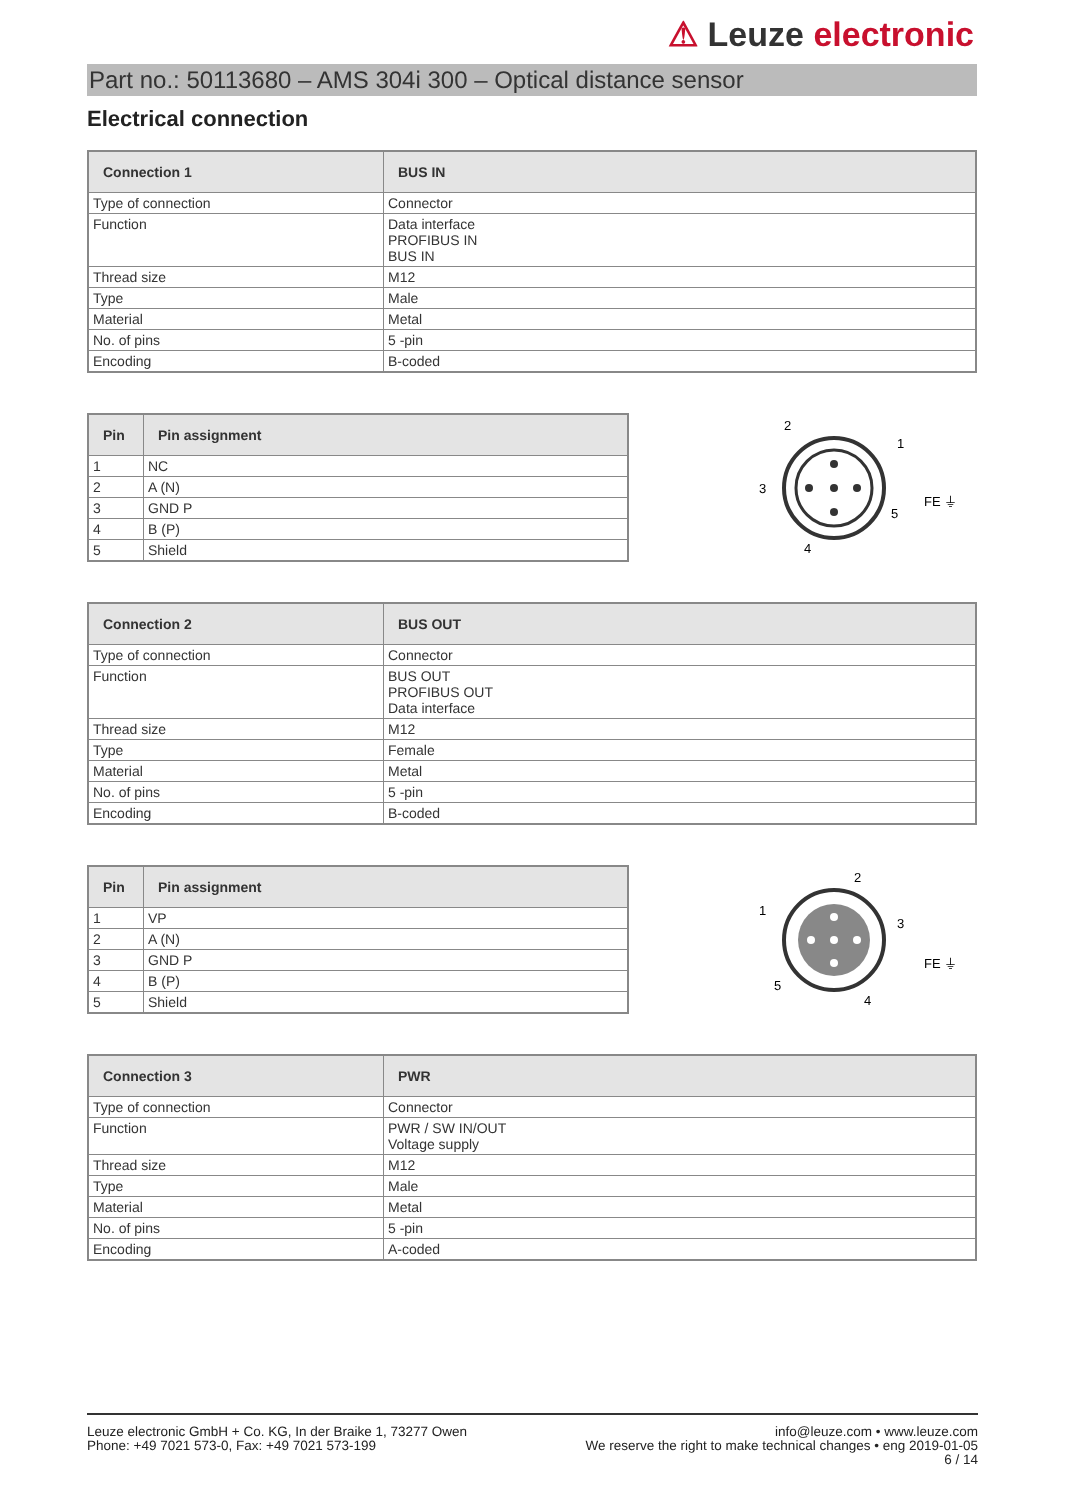⚠ Leuze electronic
Part no.: 50113680 – AMS 304i 300 – Optical distance sensor
Electrical connection
| Connection 1 | BUS IN |
| --- | --- |
| Type of connection | Connector |
| Function | Data interface PROFIBUS IN BUS IN |
| Thread size | M12 |
| Type | Male |
| Material | Metal |
| No. of pins | 5 -pin |
| Encoding | B-coded |
| Pin | Pin assignment |
| --- | --- |
| 1 | NC |
| 2 | A (N) |
| 3 | GND P |
| 4 | B (P) |
| 5 | Shield |
2
1
3
4
5
FE ⏚
| Connection 2 | BUS OUT |
| --- | --- |
| Type of connection | Connector |
| Function | BUS OUT PROFIBUS OUT Data interface |
| Thread size | M12 |
| Type | Female |
| Material | Metal |
| No. of pins | 5 -pin |
| Encoding | B-coded |
| Pin | Pin assignment |
| --- | --- |
| 1 | VP |
| 2 | A (N) |
| 3 | GND P |
| 4 | B (P) |
| 5 | Shield |
2
1
3
4
5
FE ⏚
| Connection 3 | PWR |
| --- | --- |
| Type of connection | Connector |
| Function | PWR / SW IN/OUT Voltage supply |
| Thread size | M12 |
| Type | Male |
| Material | Metal |
| No. of pins | 5 -pin |
| Encoding | A-coded |
Leuze electronic GmbH + Co. KG, In der Braike 1, 73277 Owen
Phone: +49 7021 573-0, Fax: +49 7021 573-199
info@leuze.com • www.leuze.com
We reserve the right to make technical changes • eng 2019-01-05
6 / 14